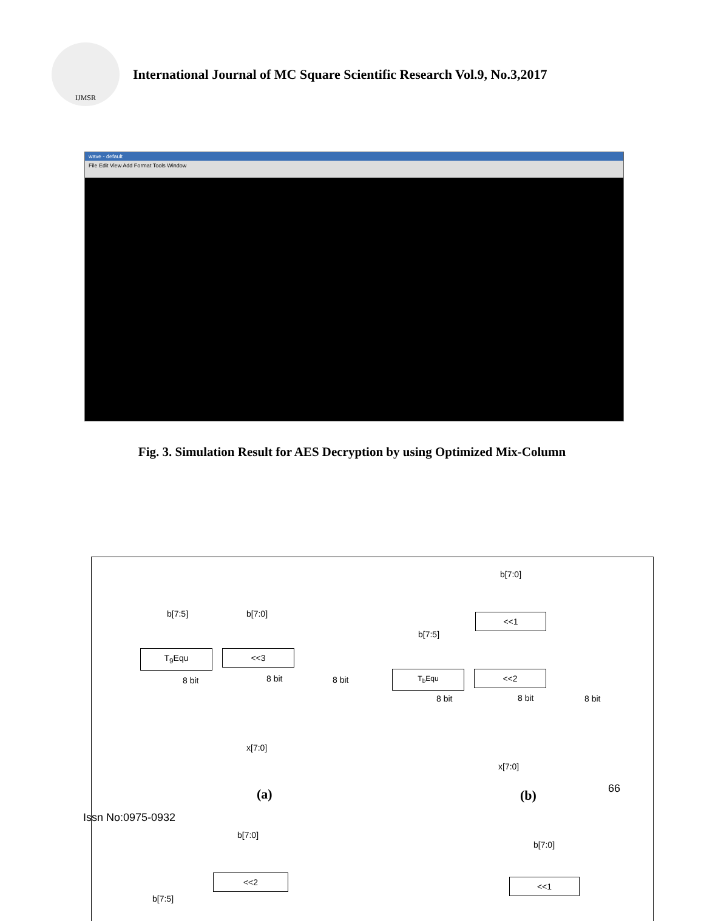IJMSR
International Journal of MC Square Scientific Research Vol.9, No.3,2017
wave - default
File Edit View Add Format Tools Window
Fig. 3. Simulation Result for AES Decryption by using Optimized Mix-Column
b[7:5] b[7:0]
T<sub>9</sub>Equ <<3
8 bit 8 bit 8 bit
x[7:0]
b[7:0]
<<1
b[7:5]
T<sub>b</sub>Equ <<2
8 bit 8 bit 8 bit
x[7:0]
(a) (b)
b[7:0]
<<2
b[7:5]
b[7:0]
<<1
66
Issn No:0975-0932